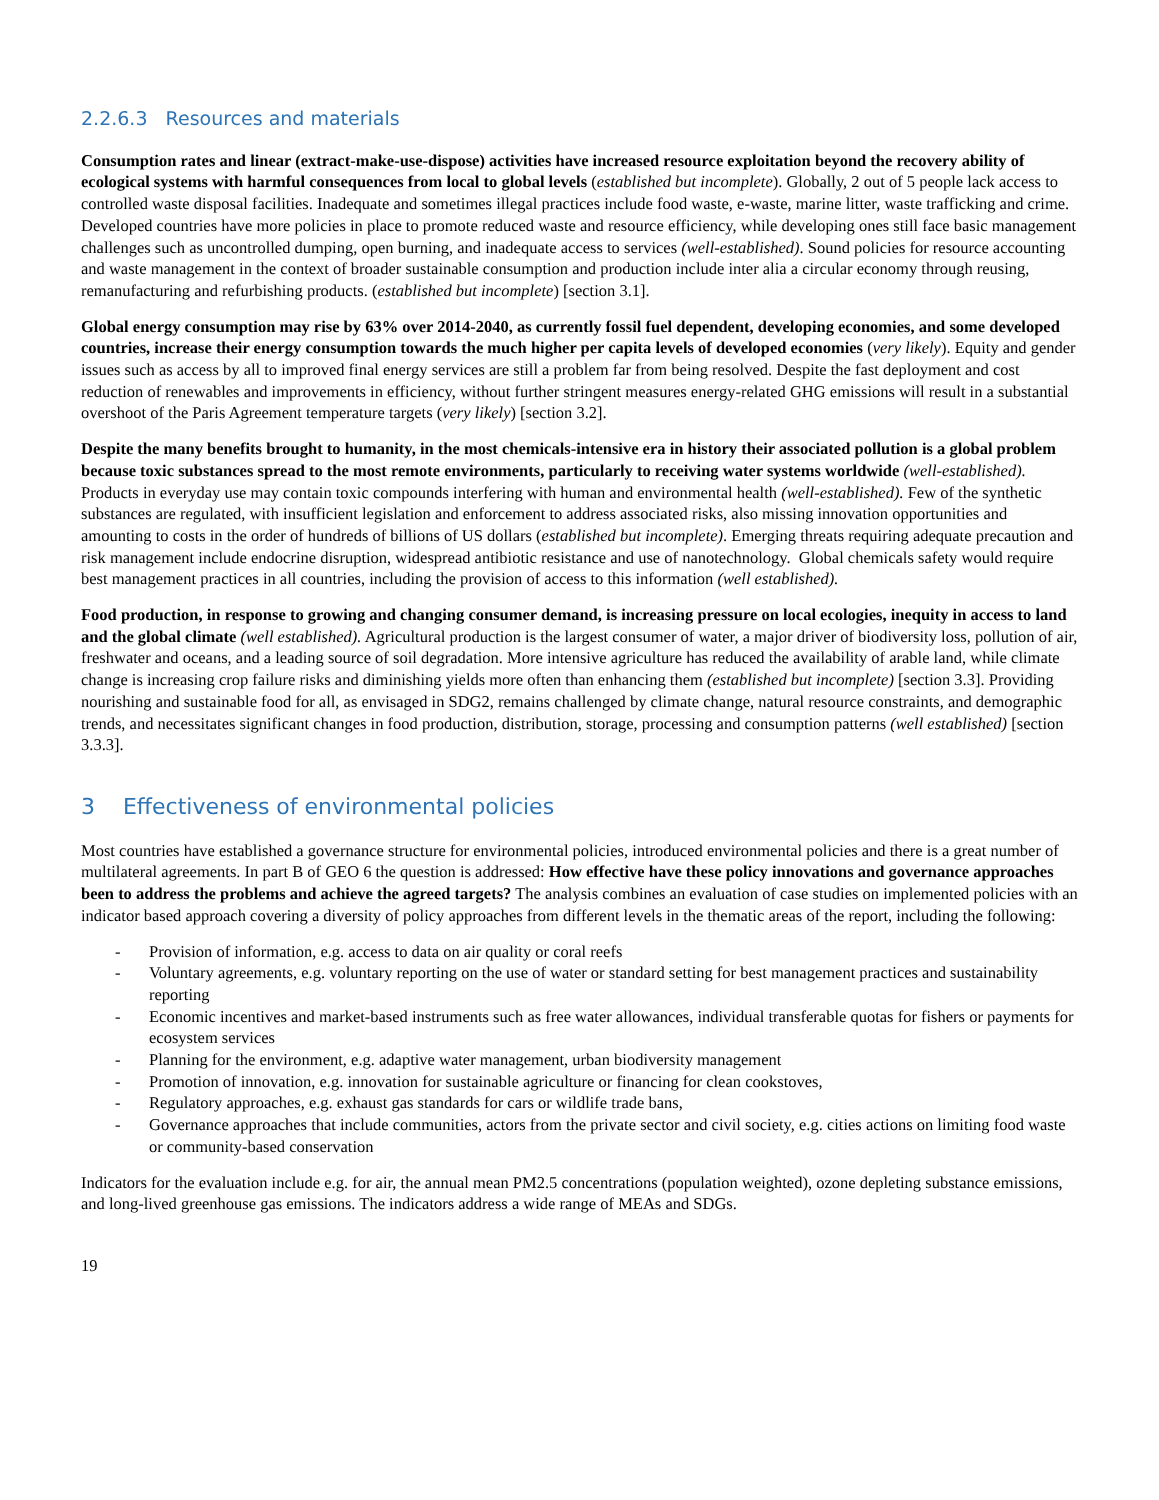2.2.6.3 Resources and materials
Consumption rates and linear (extract-make-use-dispose) activities have increased resource exploitation beyond the recovery ability of ecological systems with harmful consequences from local to global levels (established but incomplete). Globally, 2 out of 5 people lack access to controlled waste disposal facilities. Inadequate and sometimes illegal practices include food waste, e-waste, marine litter, waste trafficking and crime. Developed countries have more policies in place to promote reduced waste and resource efficiency, while developing ones still face basic management challenges such as uncontrolled dumping, open burning, and inadequate access to services (well-established). Sound policies for resource accounting and waste management in the context of broader sustainable consumption and production include inter alia a circular economy through reusing, remanufacturing and refurbishing products. (established but incomplete) [section 3.1].
Global energy consumption may rise by 63% over 2014-2040, as currently fossil fuel dependent, developing economies, and some developed countries, increase their energy consumption towards the much higher per capita levels of developed economies (very likely). Equity and gender issues such as access by all to improved final energy services are still a problem far from being resolved. Despite the fast deployment and cost reduction of renewables and improvements in efficiency, without further stringent measures energy-related GHG emissions will result in a substantial overshoot of the Paris Agreement temperature targets (very likely) [section 3.2].
Despite the many benefits brought to humanity, in the most chemicals-intensive era in history their associated pollution is a global problem because toxic substances spread to the most remote environments, particularly to receiving water systems worldwide (well-established). Products in everyday use may contain toxic compounds interfering with human and environmental health (well-established). Few of the synthetic substances are regulated, with insufficient legislation and enforcement to address associated risks, also missing innovation opportunities and amounting to costs in the order of hundreds of billions of US dollars (established but incomplete). Emerging threats requiring adequate precaution and risk management include endocrine disruption, widespread antibiotic resistance and use of nanotechnology. Global chemicals safety would require best management practices in all countries, including the provision of access to this information (well established).
Food production, in response to growing and changing consumer demand, is increasing pressure on local ecologies, inequity in access to land and the global climate (well established). Agricultural production is the largest consumer of water, a major driver of biodiversity loss, pollution of air, freshwater and oceans, and a leading source of soil degradation. More intensive agriculture has reduced the availability of arable land, while climate change is increasing crop failure risks and diminishing yields more often than enhancing them (established but incomplete) [section 3.3]. Providing nourishing and sustainable food for all, as envisaged in SDG2, remains challenged by climate change, natural resource constraints, and demographic trends, and necessitates significant changes in food production, distribution, storage, processing and consumption patterns (well established) [section 3.3.3].
3 Effectiveness of environmental policies
Most countries have established a governance structure for environmental policies, introduced environmental policies and there is a great number of multilateral agreements. In part B of GEO 6 the question is addressed: How effective have these policy innovations and governance approaches been to address the problems and achieve the agreed targets? The analysis combines an evaluation of case studies on implemented policies with an indicator based approach covering a diversity of policy approaches from different levels in the thematic areas of the report, including the following:
- Provision of information, e.g. access to data on air quality or coral reefs
- Voluntary agreements, e.g. voluntary reporting on the use of water or standard setting for best management practices and sustainability reporting
- Economic incentives and market-based instruments such as free water allowances, individual transferable quotas for fishers or payments for ecosystem services
- Planning for the environment, e.g. adaptive water management, urban biodiversity management
- Promotion of innovation, e.g. innovation for sustainable agriculture or financing for clean cookstoves,
- Regulatory approaches, e.g. exhaust gas standards for cars or wildlife trade bans,
- Governance approaches that include communities, actors from the private sector and civil society, e.g. cities actions on limiting food waste or community-based conservation
Indicators for the evaluation include e.g. for air, the annual mean PM2.5 concentrations (population weighted), ozone depleting substance emissions, and long-lived greenhouse gas emissions. The indicators address a wide range of MEAs and SDGs.
19